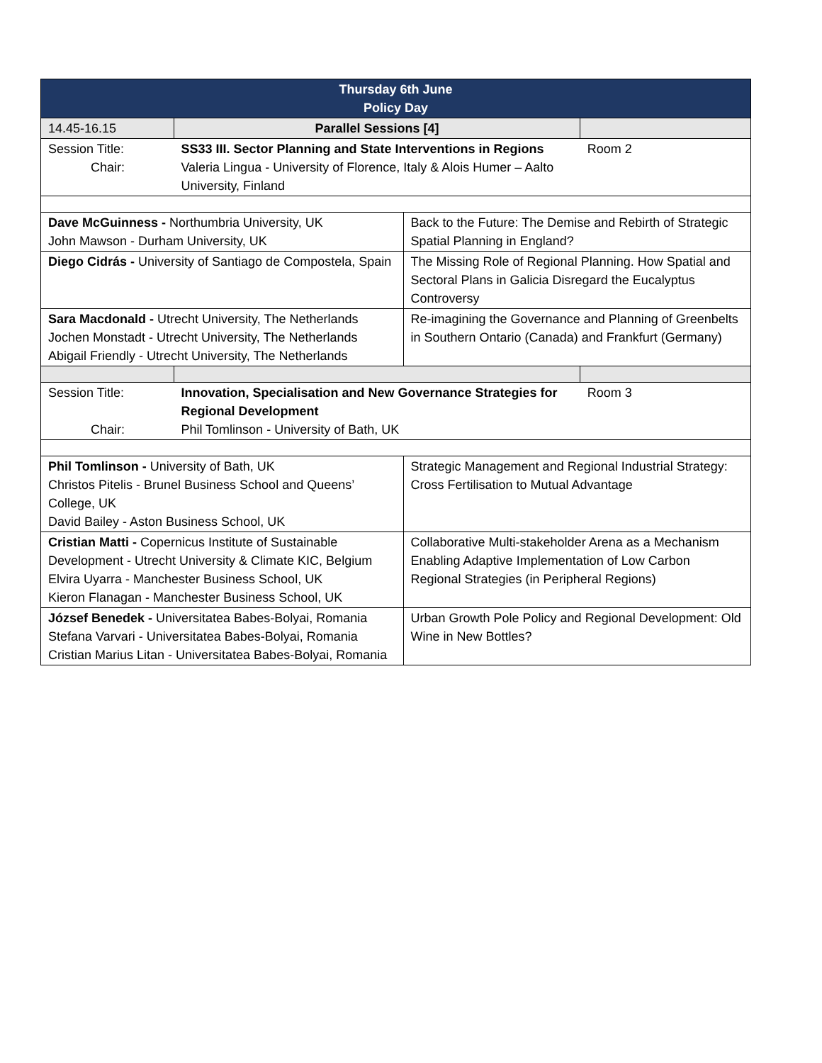| Thursday 6th June Policy Day | | | |
| 14.45-16.15 | Parallel Sessions [4] | | |
| Session Title: Chair: | SS33 III. Sector Planning and State Interventions in Regions Valeria Lingua - University of Florence, Italy & Alois Humer – Aalto University, Finland | | Room 2 |
| Dave McGuinness - Northumbria University, UK John Mawson - Durham University, UK | | Back to the Future: The Demise and Rebirth of Strategic Spatial Planning in England? | |
| Diego Cidrás - University of Santiago de Compostela, Spain | | The Missing Role of Regional Planning. How Spatial and Sectoral Plans in Galicia Disregard the Eucalyptus Controversy | |
| Sara Macdonald - Utrecht University, The Netherlands Jochen Monstadt - Utrecht University, The Netherlands Abigail Friendly - Utrecht University, The Netherlands | | Re-imagining the Governance and Planning of Greenbelts in Southern Ontario (Canada) and Frankfurt (Germany) | |
| Session Title: Chair: | Innovation, Specialisation and New Governance Strategies for Regional Development Phil Tomlinson - University of Bath, UK | | Room 3 |
| Phil Tomlinson - University of Bath, UK Christos Pitelis - Brunel Business School and Queens’ College, UK David Bailey - Aston Business School, UK | | Strategic Management and Regional Industrial Strategy: Cross Fertilisation to Mutual Advantage | |
| Cristian Matti - Copernicus Institute of Sustainable Development - Utrecht University & Climate KIC, Belgium Elvira Uyarra - Manchester Business School, UK Kieron Flanagan - Manchester Business School, UK | | Collaborative Multi-stakeholder Arena as a Mechanism Enabling Adaptive Implementation of Low Carbon Regional Strategies (in Peripheral Regions) | |
| József Benedek - Universitatea Babes-Bolyai, Romania Stefana Varvari - Universitatea Babes-Bolyai, Romania Cristian Marius Litan - Universitatea Babes-Bolyai, Romania | | Urban Growth Pole Policy and Regional Development: Old Wine in New Bottles? | |